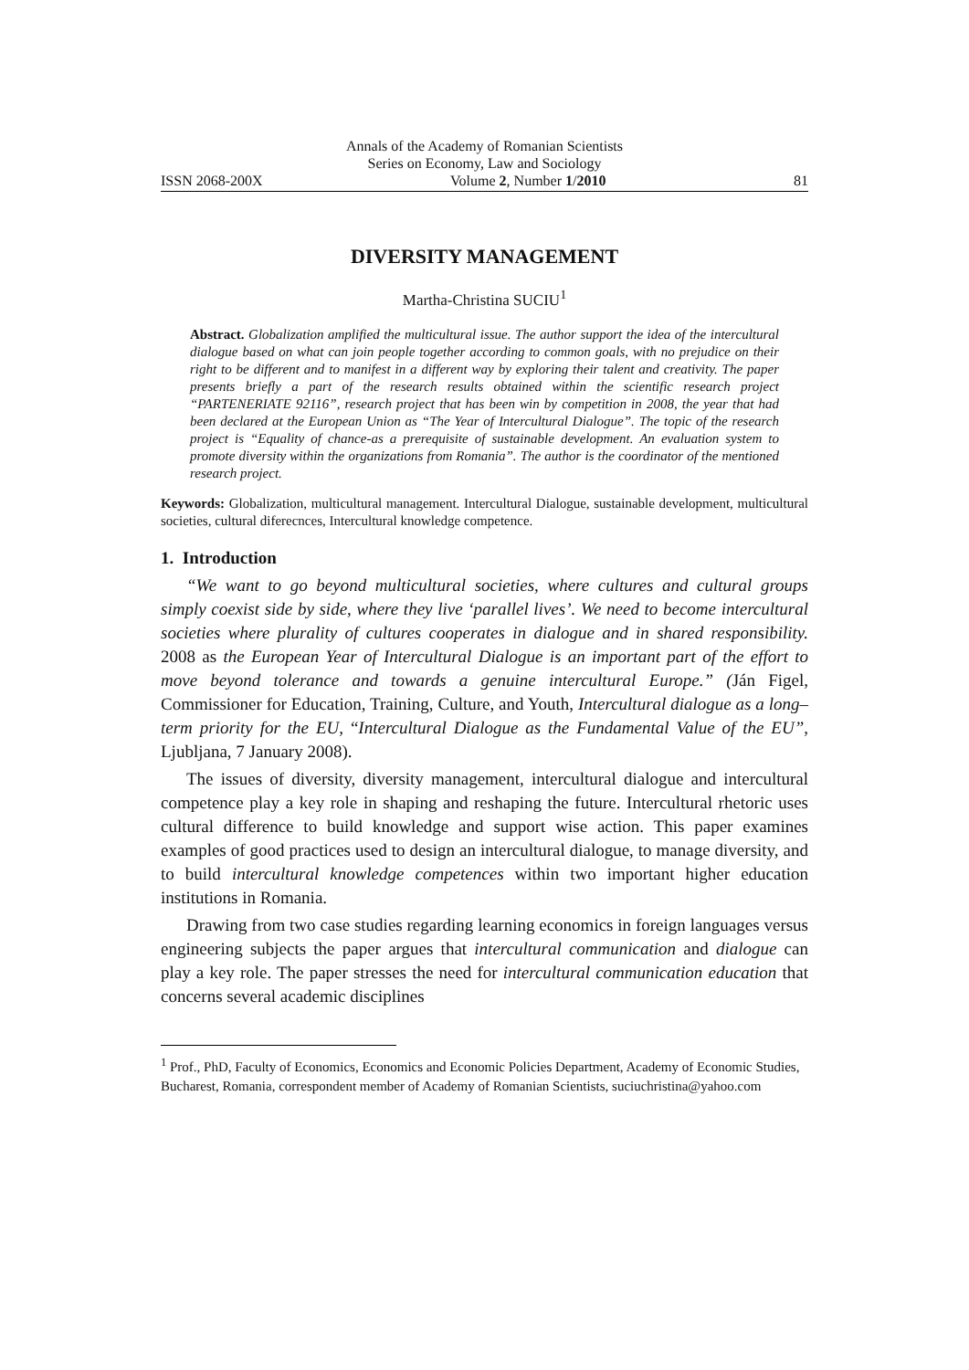Annals of the Academy of Romanian Scientists
Series on Economy, Law and Sociology
ISSN 2068-200X Volume 2, Number 1/2010 81
DIVERSITY MANAGEMENT
Martha-Christina SUCIU<sup>1</sup>
Abstract. Globalization amplified the multicultural issue. The author support the idea of the intercultural dialogue based on what can join people together according to common goals, with no prejudice on their right to be different and to manifest in a different way by exploring their talent and creativity. The paper presents briefly a part of the research results obtained within the scientific research project “PARTENERIATE 92116”, research project that has been win by competition in 2008, the year that had been declared at the European Union as “The Year of Intercultural Dialogue”. The topic of the research project is “Equality of chance-as a prerequisite of sustainable development. An evaluation system to promote diversity within the organizations from Romania”. The author is the coordinator of the mentioned research project.
Keywords: Globalization, multicultural management. Intercultural Dialogue, sustainable development, multicultural societies, cultural diferecnces, Intercultural knowledge competence.
1. Introduction
“We want to go beyond multicultural societies, where cultures and cultural groups simply coexist side by side, where they live ‘parallel lives’. We need to become intercultural societies where plurality of cultures cooperates in dialogue and in shared responsibility. 2008 as the European Year of Intercultural Dialogue is an important part of the effort to move beyond tolerance and towards a genuine intercultural Europe.” (Ján Figel, Commissioner for Education, Training, Culture, and Youth, Intercultural dialogue as a long–term priority for the EU, “Intercultural Dialogue as the Fundamental Value of the EU”, Ljubljana, 7 January 2008).
The issues of diversity, diversity management, intercultural dialogue and intercultural competence play a key role in shaping and reshaping the future. Intercultural rhetoric uses cultural difference to build knowledge and support wise action. This paper examines examples of good practices used to design an intercultural dialogue, to manage diversity, and to build intercultural knowledge competences within two important higher education institutions in Romania.
Drawing from two case studies regarding learning economics in foreign languages versus engineering subjects the paper argues that intercultural communication and dialogue can play a key role. The paper stresses the need for intercultural communication education that concerns several academic disciplines
<sup>1</sup> Prof., PhD, Faculty of Economics, Economics and Economic Policies Department, Academy of Economic Studies, Bucharest, Romania, correspondent member of Academy of Romanian Scientists, suciuchristina@yahoo.com